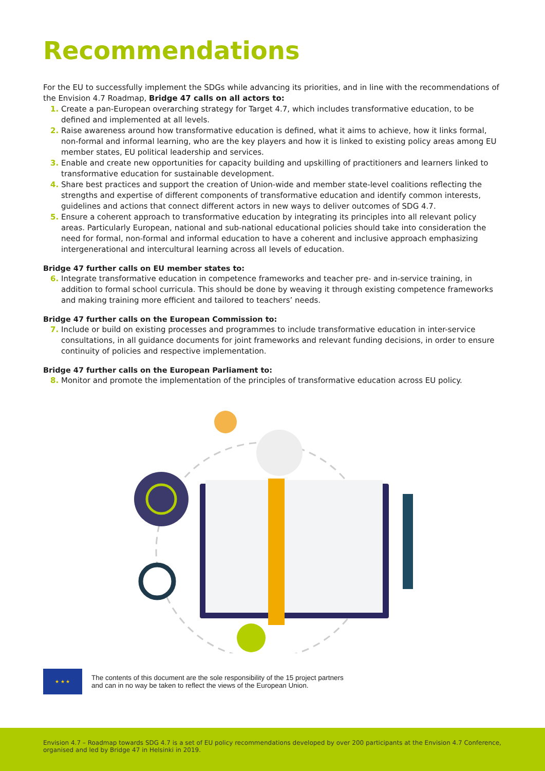Recommendations
For the EU to successfully implement the SDGs while advancing its priorities, and in line with the recommendations of the Envision 4.7 Roadmap, Bridge 47 calls on all actors to:
1. Create a pan-European overarching strategy for Target 4.7, which includes transformative education, to be defined and implemented at all levels.
2. Raise awareness around how transformative education is defined, what it aims to achieve, how it links formal, non-formal and informal learning, who are the key players and how it is linked to existing policy areas among EU member states, EU political leadership and services.
3. Enable and create new opportunities for capacity building and upskilling of practitioners and learners linked to transformative education for sustainable development.
4. Share best practices and support the creation of Union-wide and member state-level coalitions reflecting the strengths and expertise of different components of transformative education and identify common interests, guidelines and actions that connect different actors in new ways to deliver outcomes of SDG 4.7.
5. Ensure a coherent approach to transformative education by integrating its principles into all relevant policy areas. Particularly European, national and sub-national educational policies should take into consideration the need for formal, non-formal and informal education to have a coherent and inclusive approach emphasizing intergenerational and intercultural learning across all levels of education.
Bridge 47 further calls on EU member states to:
6. Integrate transformative education in competence frameworks and teacher pre- and in-service training, in addition to formal school curricula. This should be done by weaving it through existing competence frameworks and making training more efficient and tailored to teachers’ needs.
Bridge 47 further calls on the European Commission to:
7. Include or build on existing processes and programmes to include transformative education in inter-service consultations, in all guidance documents for joint frameworks and relevant funding decisions, in order to ensure continuity of policies and respective implementation.
Bridge 47 further calls on the European Parliament to:
8. Monitor and promote the implementation of the principles of transformative education across EU policy.
★ ★ ★
The contents of this document are the sole responsibility of the 15 project partners
and can in no way be taken to reflect the views of the European Union.
Envision 4.7 – Roadmap towards SDG 4.7 is a set of EU policy recommendations developed by over 200 participants at the Envision 4.7 Conference, organised and led by Bridge 47 in Helsinki in 2019.